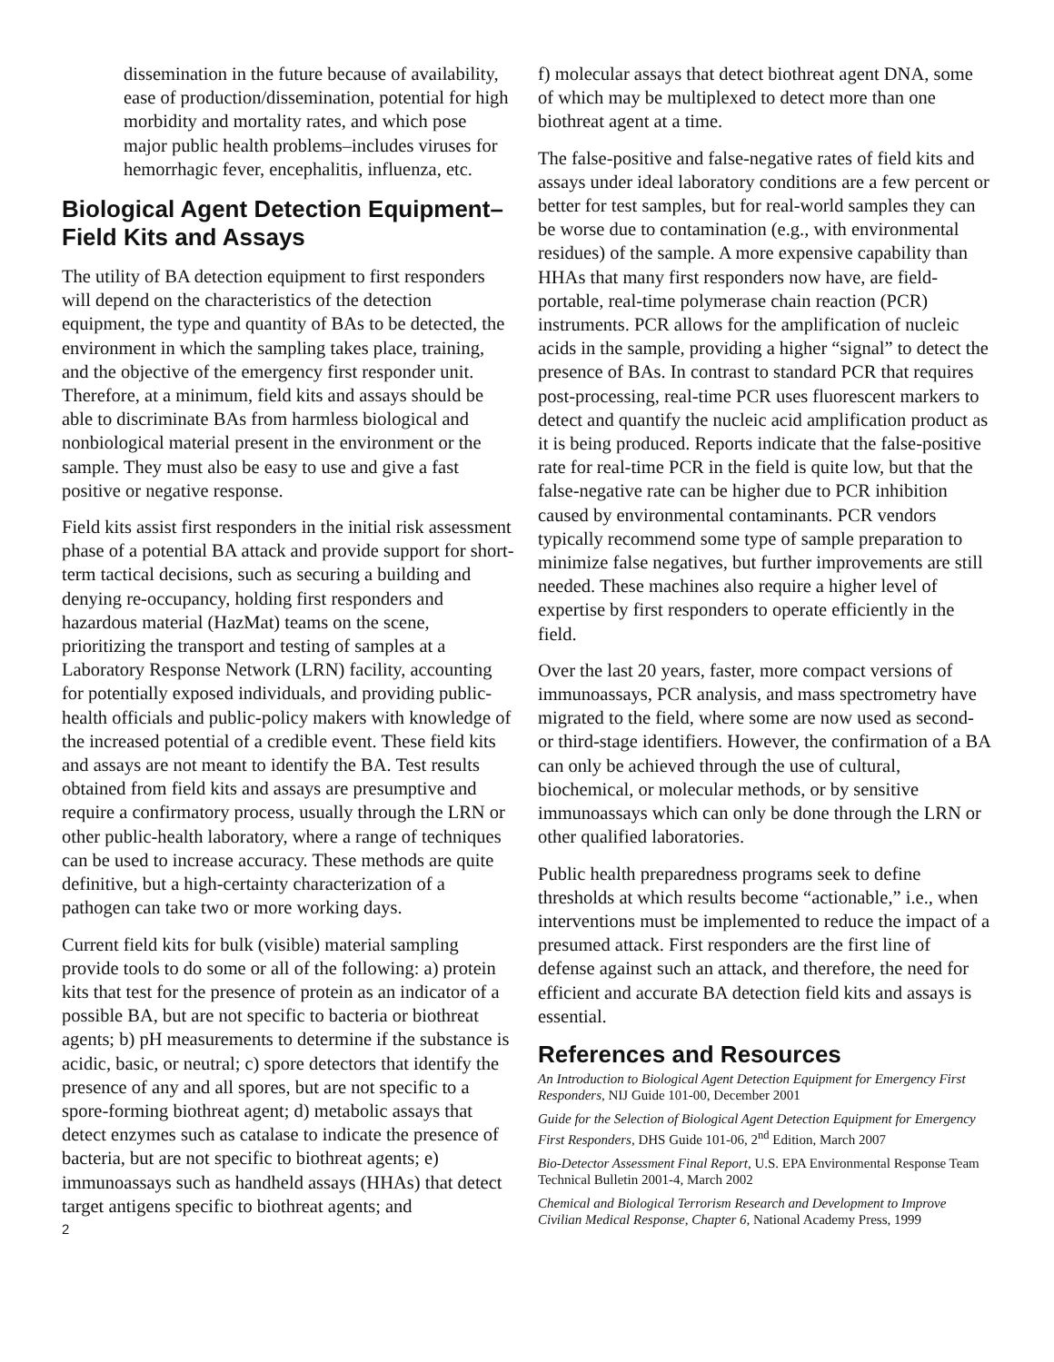dissemination in the future because of availability, ease of production/dissemination, potential for high morbidity and mortality rates, and which pose major public health problems–includes viruses for hemorrhagic fever, encephalitis, influenza, etc.
Biological Agent Detection Equipment–Field Kits and Assays
The utility of BA detection equipment to first responders will depend on the characteristics of the detection equipment, the type and quantity of BAs to be detected, the environment in which the sampling takes place, training, and the objective of the emergency first responder unit. Therefore, at a minimum, field kits and assays should be able to discriminate BAs from harmless biological and nonbiological material present in the environment or the sample. They must also be easy to use and give a fast positive or negative response.
Field kits assist first responders in the initial risk assessment phase of a potential BA attack and provide support for short-term tactical decisions, such as securing a building and denying re-occupancy, holding first responders and hazardous material (HazMat) teams on the scene, prioritizing the transport and testing of samples at a Laboratory Response Network (LRN) facility, accounting for potentially exposed individuals, and providing public-health officials and public-policy makers with knowledge of the increased potential of a credible event. These field kits and assays are not meant to identify the BA. Test results obtained from field kits and assays are presumptive and require a confirmatory process, usually through the LRN or other public-health laboratory, where a range of techniques can be used to increase accuracy. These methods are quite definitive, but a high-certainty characterization of a pathogen can take two or more working days.
Current field kits for bulk (visible) material sampling provide tools to do some or all of the following: a) protein kits that test for the presence of protein as an indicator of a possible BA, but are not specific to bacteria or biothreat agents; b) pH measurements to determine if the substance is acidic, basic, or neutral; c) spore detectors that identify the presence of any and all spores, but are not specific to a spore-forming biothreat agent; d) metabolic assays that detect enzymes such as catalase to indicate the presence of bacteria, but are not specific to biothreat agents; e) immunoassays such as handheld assays (HHAs) that detect target antigens specific to biothreat agents; and
2
f) molecular assays that detect biothreat agent DNA, some of which may be multiplexed to detect more than one biothreat agent at a time.
The false-positive and false-negative rates of field kits and assays under ideal laboratory conditions are a few percent or better for test samples, but for real-world samples they can be worse due to contamination (e.g., with environmental residues) of the sample. A more expensive capability than HHAs that many first responders now have, are field-portable, real-time polymerase chain reaction (PCR) instruments. PCR allows for the amplification of nucleic acids in the sample, providing a higher “signal” to detect the presence of BAs. In contrast to standard PCR that requires post-processing, real-time PCR uses fluorescent markers to detect and quantify the nucleic acid amplification product as it is being produced. Reports indicate that the false-positive rate for real-time PCR in the field is quite low, but that the false-negative rate can be higher due to PCR inhibition caused by environmental contaminants. PCR vendors typically recommend some type of sample preparation to minimize false negatives, but further improvements are still needed. These machines also require a higher level of expertise by first responders to operate efficiently in the field.
Over the last 20 years, faster, more compact versions of immunoassays, PCR analysis, and mass spectrometry have migrated to the field, where some are now used as second- or third-stage identifiers. However, the confirmation of a BA can only be achieved through the use of cultural, biochemical, or molecular methods, or by sensitive immunoassays which can only be done through the LRN or other qualified laboratories.
Public health preparedness programs seek to define thresholds at which results become “actionable,” i.e., when interventions must be implemented to reduce the impact of a presumed attack. First responders are the first line of defense against such an attack, and therefore, the need for efficient and accurate BA detection field kits and assays is essential.
References and Resources
An Introduction to Biological Agent Detection Equipment for Emergency First Responders, NIJ Guide 101-00, December 2001
Guide for the Selection of Biological Agent Detection Equipment for Emergency First Responders, DHS Guide 101-06, 2<sup>nd</sup> Edition, March 2007
Bio-Detector Assessment Final Report, U.S. EPA Environmental Response Team Technical Bulletin 2001-4, March 2002
Chemical and Biological Terrorism Research and Development to Improve Civilian Medical Response, Chapter 6, National Academy Press, 1999